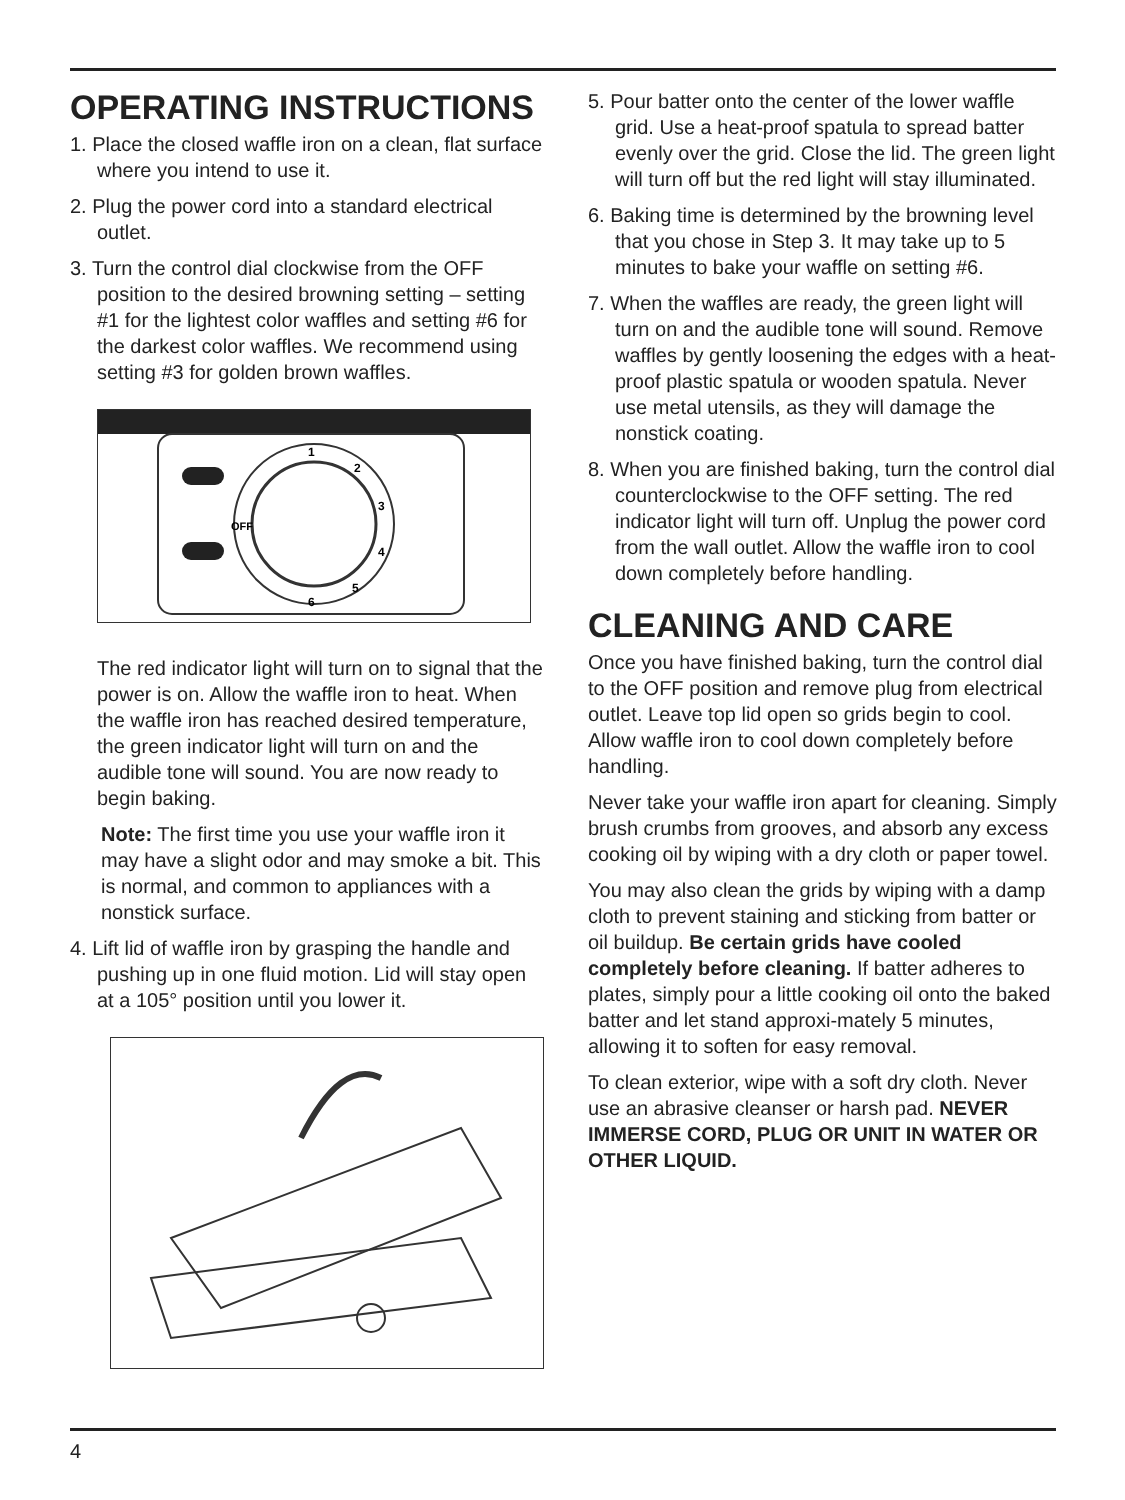OPERATING INSTRUCTIONS
1. Place the closed waffle iron on a clean, flat surface where you intend to use it.
2. Plug the power cord into a standard electrical outlet.
3. Turn the control dial clockwise from the OFF position to the desired browning setting – setting #1 for the lightest color waffles and setting #6 for the darkest color waffles. We recommend using setting #3 for golden brown waffles.
1
2
3
4
5
6
OFF
The red indicator light will turn on to signal that the power is on. Allow the waffle iron to heat. When the waffle iron has reached desired temperature, the green indicator light will turn on and the audible tone will sound. You are now ready to begin baking.
Note: The first time you use your waffle iron it may have a slight odor and may smoke a bit. This is normal, and common to appliances with a nonstick surface.
4. Lift lid of waffle iron by grasping the handle and pushing up in one fluid motion. Lid will stay open at a 105° position until you lower it.
5. Pour batter onto the center of the lower waffle grid. Use a heat-proof spatula to spread batter evenly over the grid. Close the lid. The green light will turn off but the red light will stay illuminated.
6. Baking time is determined by the browning level that you chose in Step 3. It may take up to 5 minutes to bake your waffle on setting #6.
7. When the waffles are ready, the green light will turn on and the audible tone will sound. Remove waffles by gently loosening the edges with a heat-proof plastic spatula or wooden spatula. Never use metal utensils, as they will damage the nonstick coating.
8. When you are finished baking, turn the control dial counterclockwise to the OFF setting. The red indicator light will turn off. Unplug the power cord from the wall outlet. Allow the waffle iron to cool down completely before handling.
CLEANING AND CARE
Once you have finished baking, turn the control dial to the OFF position and remove plug from electrical outlet. Leave top lid open so grids begin to cool. Allow waffle iron to cool down completely before handling.
Never take your waffle iron apart for cleaning. Simply brush crumbs from grooves, and absorb any excess cooking oil by wiping with a dry cloth or paper towel.
You may also clean the grids by wiping with a damp cloth to prevent staining and sticking from batter or oil buildup. Be certain grids have cooled completely before cleaning. If batter adheres to plates, simply pour a little cooking oil onto the baked batter and let stand approxi-mately 5 minutes, allowing it to soften for easy removal.
To clean exterior, wipe with a soft dry cloth. Never use an abrasive cleanser or harsh pad. NEVER IMMERSE CORD, PLUG OR UNIT IN WATER OR OTHER LIQUID.
4